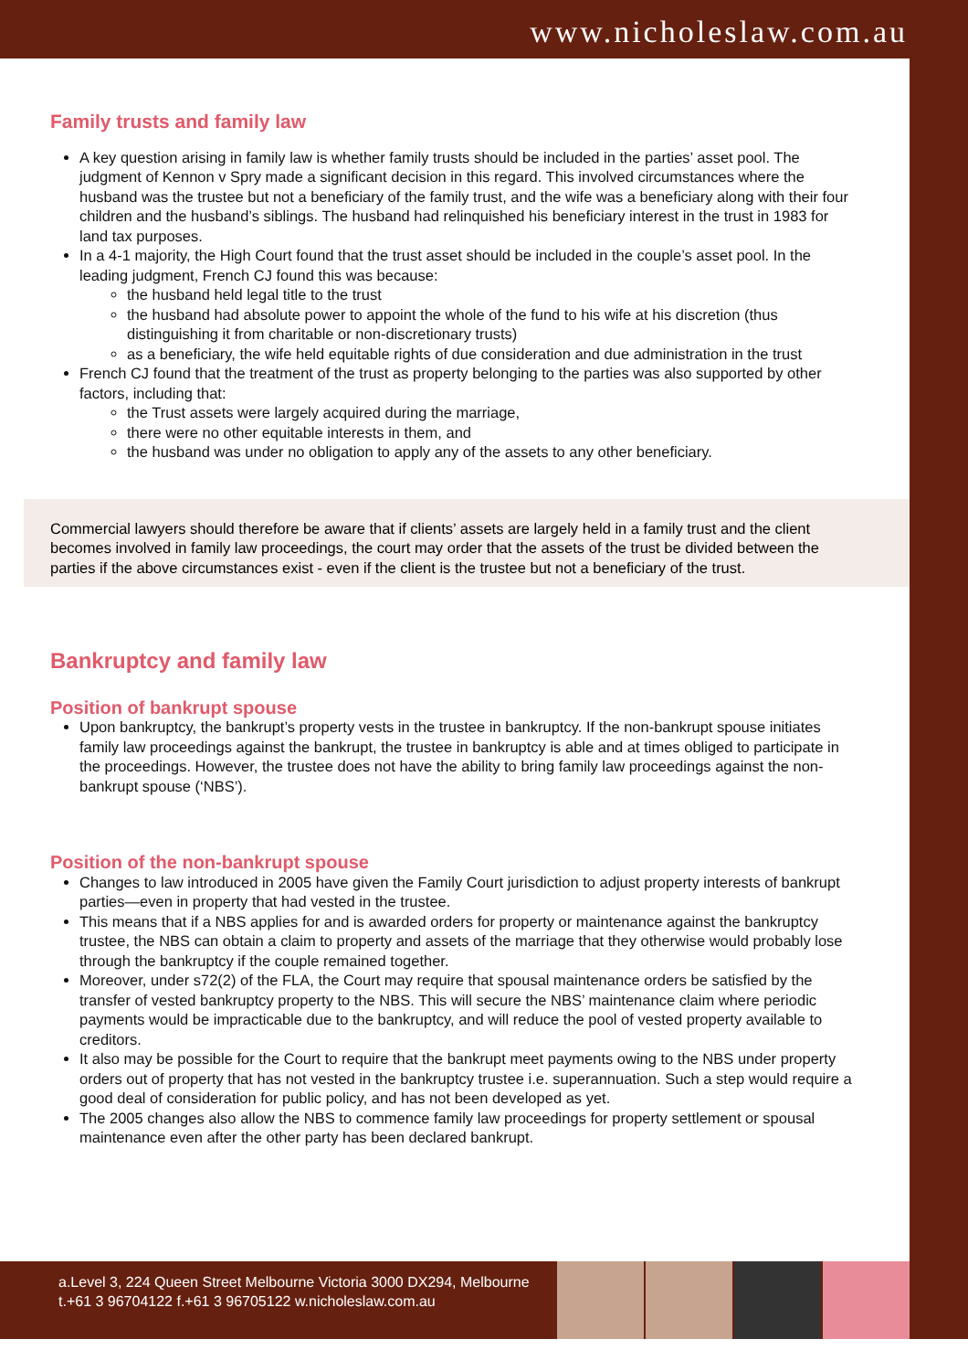www.nicholeslaw.com.au
Family trusts and family law
A key question arising in family law is whether family trusts should be included in the parties’ asset pool. The judgment of Kennon v Spry made a significant decision in this regard. This involved circumstances where the husband was the trustee but not a beneficiary of the family trust, and the wife was a beneficiary along with their four children and the husband’s siblings. The husband had relinquished his beneficiary interest in the trust in 1983 for land tax purposes.
In a 4-1 majority, the High Court found that the trust asset should be included in the couple’s asset pool. In the leading judgment, French CJ found this was because:
the husband held legal title to the trust
the husband had absolute power to appoint the whole of the fund to his wife at his discretion (thus distinguishing it from charitable or non-discretionary trusts)
as a beneficiary, the wife held equitable rights of due consideration and due administration in the trust
French CJ found that the treatment of the trust as property belonging to the parties was also supported by other factors, including that:
the Trust assets were largely acquired during the marriage,
there were no other equitable interests in them, and
the husband was under no obligation to apply any of the assets to any other beneficiary.
Commercial lawyers should therefore be aware that if clients’ assets are largely held in a family trust and the client becomes involved in family law proceedings, the court may order that the assets of the trust be divided between the parties if the above circumstances exist - even if the client is the trustee but not a beneficiary of the trust.
Bankruptcy and family law
Position of bankrupt spouse
Upon bankruptcy, the bankrupt’s property vests in the trustee in bankruptcy. If the non-bankrupt spouse initiates family law proceedings against the bankrupt, the trustee in bankruptcy is able and at times obliged to participate in the proceedings. However, the trustee does not have the ability to bring family law proceedings against the non-bankrupt spouse (‘NBS’).
Position of the non-bankrupt spouse
Changes to law introduced in 2005 have given the Family Court jurisdiction to adjust property interests of bankrupt parties—even in property that had vested in the trustee.
This means that if a NBS applies for and is awarded orders for property or maintenance against the bankruptcy trustee, the NBS can obtain a claim to property and assets of the marriage that they otherwise would probably lose through the bankruptcy if the couple remained together.
Moreover, under s72(2) of the FLA, the Court may require that spousal maintenance orders be satisfied by the transfer of vested bankruptcy property to the NBS. This will secure the NBS’ maintenance claim where periodic payments would be impracticable due to the bankruptcy, and will reduce the pool of vested property available to creditors.
It also may be possible for the Court to require that the bankrupt meet payments owing to the NBS under property orders out of property that has not vested in the bankruptcy trustee i.e. superannuation. Such a step would require a good deal of consideration for public policy, and has not been developed as yet.
The 2005 changes also allow the NBS to commence family law proceedings for property settlement or spousal maintenance even after the other party has been declared bankrupt.
a.Level 3, 224 Queen Street Melbourne Victoria 3000 DX294, Melbourne
t.+61 3 96704122 f.+61 3 96705122 w.nicholeslaw.com.au